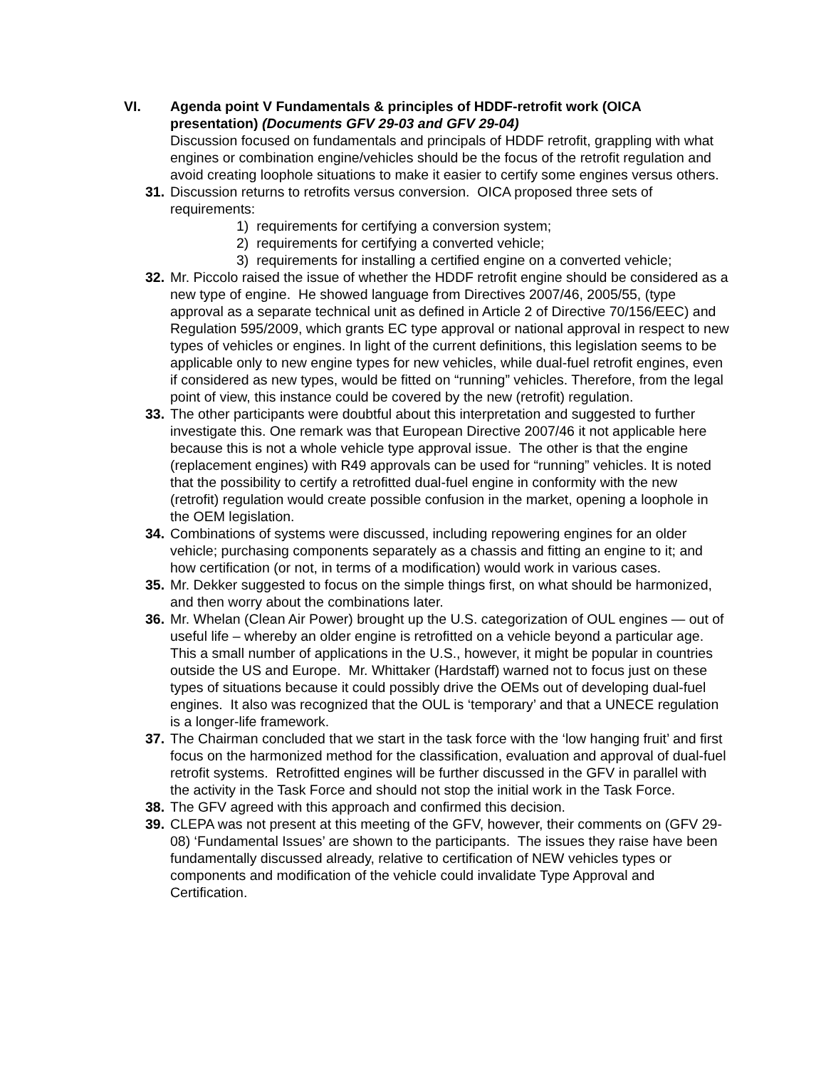VI. Agenda point V Fundamentals & principles of HDDF-retrofit work (OICA presentation) (Documents GFV 29-03 and GFV 29-04)
Discussion focused on fundamentals and principals of HDDF retrofit, grappling with what engines or combination engine/vehicles should be the focus of the retrofit regulation and avoid creating loophole situations to make it easier to certify some engines versus others.
31.
Discussion returns to retrofits versus conversion. OICA proposed three sets of requirements:
1) requirements for certifying a conversion system;
2) requirements for certifying a converted vehicle;
3) requirements for installing a certified engine on a converted vehicle;
32.
Mr. Piccolo raised the issue of whether the HDDF retrofit engine should be considered as a new type of engine. He showed language from Directives 2007/46, 2005/55, (type approval as a separate technical unit as defined in Article 2 of Directive 70/156/EEC) and Regulation 595/2009, which grants EC type approval or national approval in respect to new types of vehicles or engines. In light of the current definitions, this legislation seems to be applicable only to new engine types for new vehicles, while dual-fuel retrofit engines, even if considered as new types, would be fitted on “running” vehicles. Therefore, from the legal point of view, this instance could be covered by the new (retrofit) regulation.
33.
The other participants were doubtful about this interpretation and suggested to further investigate this. One remark was that European Directive 2007/46 it not applicable here because this is not a whole vehicle type approval issue. The other is that the engine (replacement engines) with R49 approvals can be used for “running” vehicles. It is noted that the possibility to certify a retrofitted dual-fuel engine in conformity with the new (retrofit) regulation would create possible confusion in the market, opening a loophole in the OEM legislation.
34.
Combinations of systems were discussed, including repowering engines for an older vehicle; purchasing components separately as a chassis and fitting an engine to it; and how certification (or not, in terms of a modification) would work in various cases.
35.
Mr. Dekker suggested to focus on the simple things first, on what should be harmonized, and then worry about the combinations later.
36.
Mr. Whelan (Clean Air Power) brought up the U.S. categorization of OUL engines — out of useful life – whereby an older engine is retrofitted on a vehicle beyond a particular age. This a small number of applications in the U.S., however, it might be popular in countries outside the US and Europe. Mr. Whittaker (Hardstaff) warned not to focus just on these types of situations because it could possibly drive the OEMs out of developing dual-fuel engines. It also was recognized that the OUL is ‘temporary’ and that a UNECE regulation is a longer-life framework.
37.
The Chairman concluded that we start in the task force with the ‘low hanging fruit’ and first focus on the harmonized method for the classification, evaluation and approval of dual-fuel retrofit systems. Retrofitted engines will be further discussed in the GFV in parallel with the activity in the Task Force and should not stop the initial work in the Task Force.
38.
The GFV agreed with this approach and confirmed this decision.
39.
CLEPA was not present at this meeting of the GFV, however, their comments on (GFV 29-08) ‘Fundamental Issues’ are shown to the participants. The issues they raise have been fundamentally discussed already, relative to certification of NEW vehicles types or components and modification of the vehicle could invalidate Type Approval and Certification.